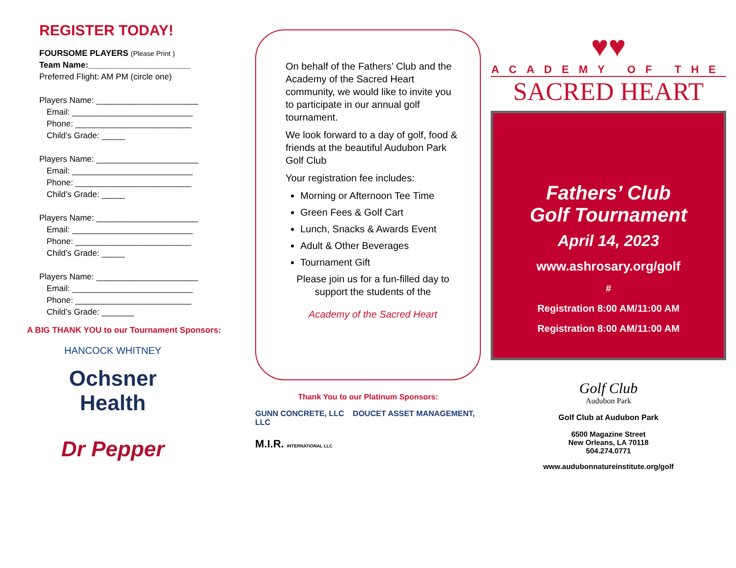REGISTER TODAY!
FOURSOME PLAYERS (Please Print )
Team Name:______________________
Preferred Flight: AM PM (circle one)
Players Name: ______________________
Email: __________________________
Phone: _________________________
Child’s Grade: _____
Players Name: ______________________
Email: __________________________
Phone: _________________________
Child’s Grade: _____
Players Name: ______________________
Email: __________________________
Phone: _________________________
Child’s Grade: _____
Players Name: ______________________
Email: __________________________
Phone: _________________________
Child’s Grade: _______
A BIG THANK YOU to our Tournament Sponsors:
HANCOCK WHITNEY
Ochsner
Health
Dr Pepper
On behalf of the Fathers’ Club and the Academy of the Sacred Heart community, we would like to invite you to participate in our annual golf tournament.
We look forward to a day of golf, food & friends at the beautiful Audubon Park Golf Club
Your registration fee includes:
Morning or Afternoon Tee Time
Green Fees & Golf Cart
Lunch, Snacks & Awards Event
Adult & Other Beverages
Tournament Gift
Please join us for a fun-filled day to support the students of the
Academy of the Sacred Heart
Thank You to our Platinum Sponsors:
GUNN CONCRETE, LLC DOUCET ASSET MANAGEMENT, LLC
M.I.R. INTERNATIONAL LLC
♥♥
ACADEMY OF THE
SACRED HEART
Fathers’ Club
Golf Tournament
April 14, 2023
www.ashrosary.org/golf
#
Registration 8:00 AM/11:00 AM
Registration 8:00 AM/11:00 AM
Golf Club
Audubon Park
Golf Club at Audubon Park
6500 Magazine Street
New Orleans, LA 70118
504.274.0771
www.audubonnatureinstitute.org/golf